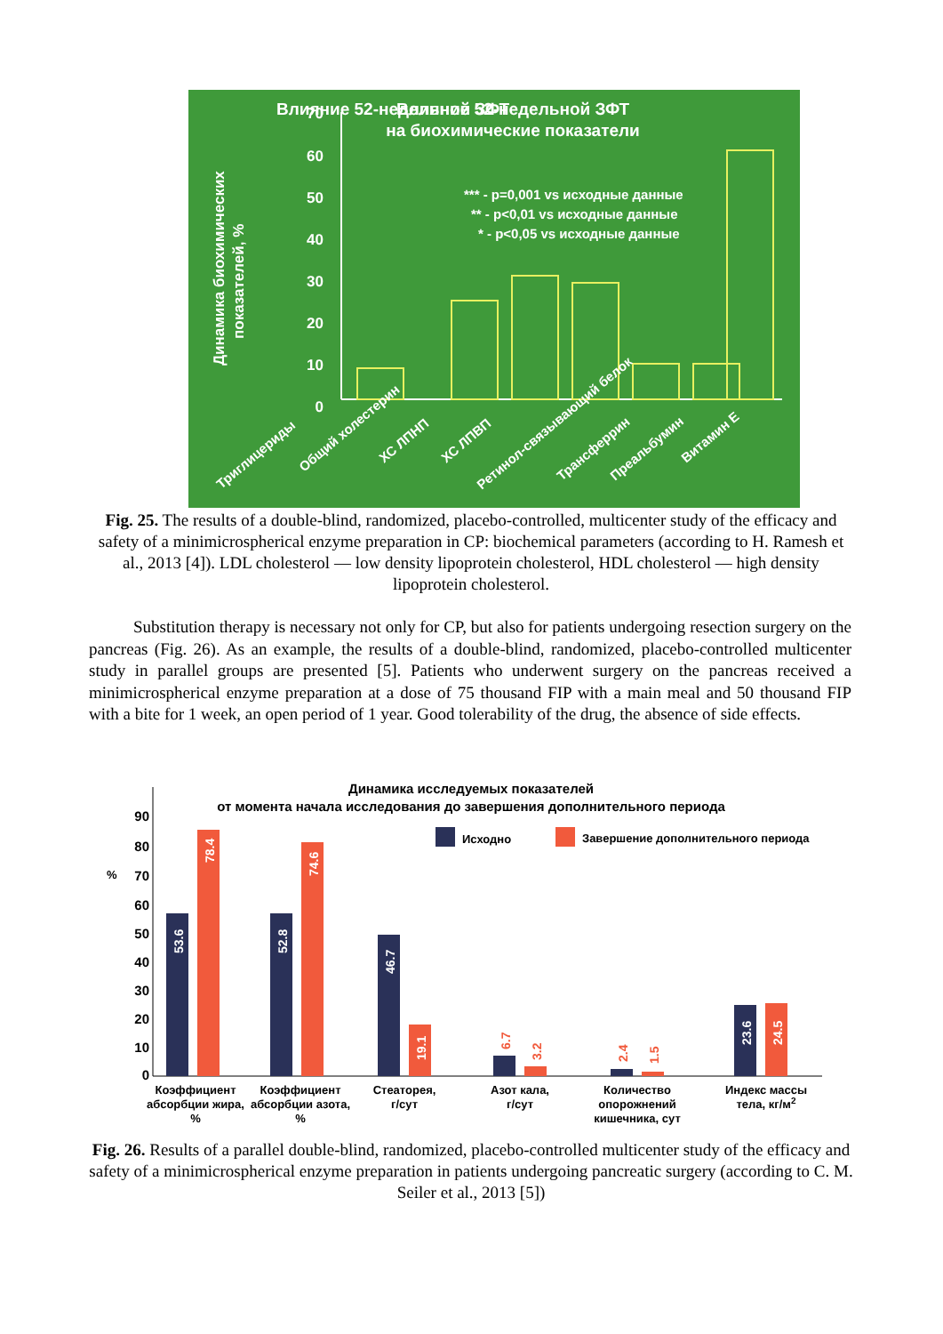Влияние 52-недельной ЗФТ
Влияние 52-недельной ЗФТ
на биохимические показатели
*** - p=0,001 vs исходные данные
** - p<0,01 vs исходные данные
* - p<0,05 vs исходные данные
Динамика биохимических
показателей, %
70
60
50
40
30
20
10
0
Триглицериды
Общий холестерин
ХС ЛПНП
ХС ЛПВП
Ретинол-связывающий белок
Трансферрин
Преальбумин
Витамин Е
Fig. 25. The results of a double-blind, randomized, placebo-controlled, multicenter study of the efficacy and safety of a minimicrospherical enzyme preparation in CP: biochemical parameters (according to H. Ramesh et al., 2013 [4]). LDL cholesterol — low density lipoprotein cholesterol, HDL cholesterol — high density lipoprotein cholesterol.
Substitution therapy is necessary not only for CP, but also for patients undergoing resection surgery on the pancreas (Fig. 26). As an example, the results of a double-blind, randomized, placebo-controlled multicenter study in parallel groups are presented [5]. Patients who underwent surgery on the pancreas received a minimicrospherical enzyme preparation at a dose of 75 thousand FIP with a main meal and 50 thousand FIP with a bite for 1 week, an open period of 1 year. Good tolerability of the drug, the absence of side effects.
Динамика исследуемых показателей
от момента начала исследования до завершения дополнительного периода
Исходно
Завершение дополнительного периода
%
90
80
70
60
50
40
30
20
10
0
53.6
78.4
52.8
74.6
46.7
19.1
23.6
24.5
6.7
3.2
2.4
1.5
Коэффициент
абсорбции жира,
%
Коэффициент
абсорбции азота,
%
Стеаторея,
г/сут
Азот кала,
г/сут
Количество
опорожнений
кишечника, сут
Индекс массы
тела, кг/м2
Fig. 26. Results of a parallel double-blind, randomized, placebo-controlled multicenter study of the efficacy and safety of a minimicrospherical enzyme preparation in patients undergoing pancreatic surgery (according to C. M. Seiler et al., 2013 [5])